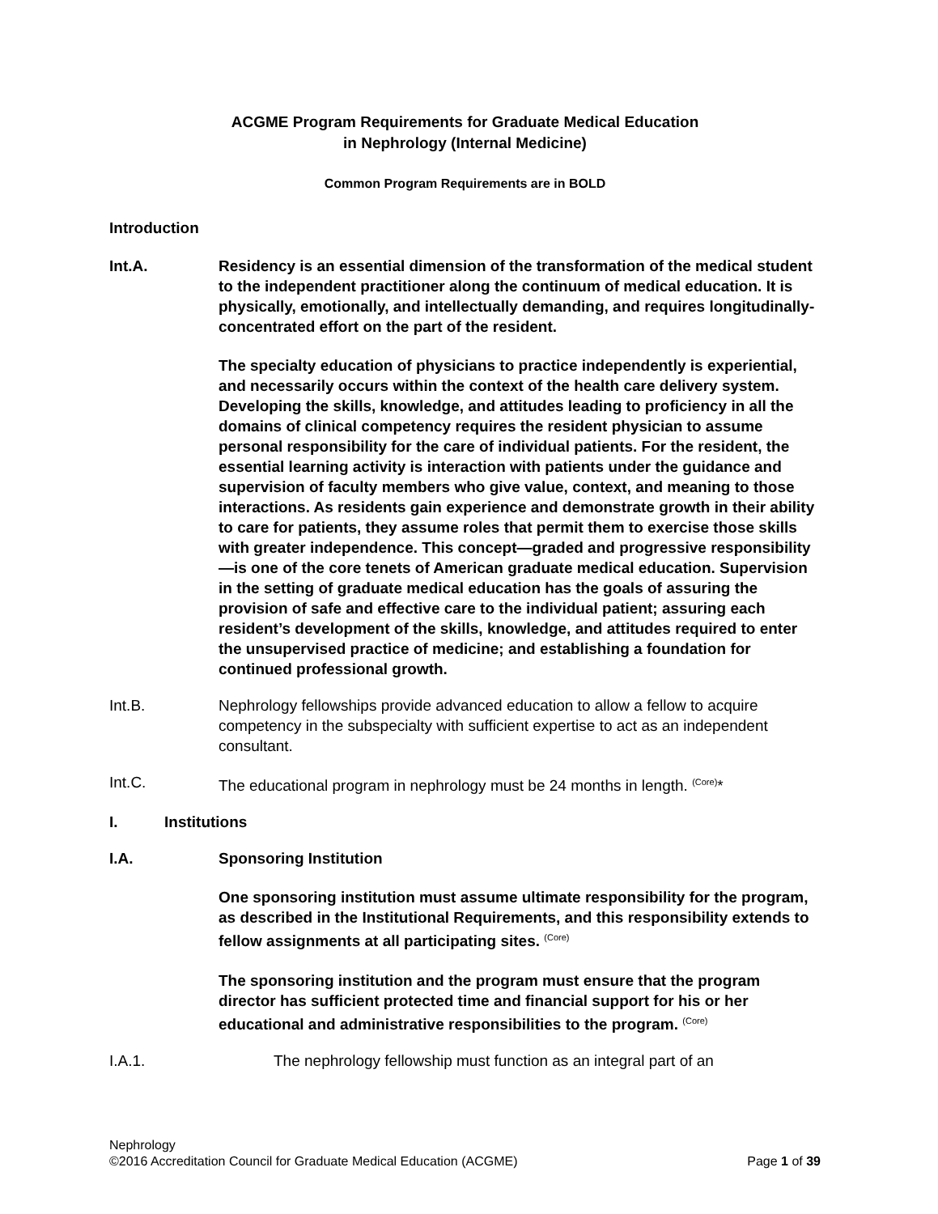ACGME Program Requirements for Graduate Medical Education
in Nephrology (Internal Medicine)
Common Program Requirements are in BOLD
Introduction
Int.A. Residency is an essential dimension of the transformation of the medical student to the independent practitioner along the continuum of medical education. It is physically, emotionally, and intellectually demanding, and requires longitudinally-concentrated effort on the part of the resident.
The specialty education of physicians to practice independently is experiential, and necessarily occurs within the context of the health care delivery system. Developing the skills, knowledge, and attitudes leading to proficiency in all the domains of clinical competency requires the resident physician to assume personal responsibility for the care of individual patients. For the resident, the essential learning activity is interaction with patients under the guidance and supervision of faculty members who give value, context, and meaning to those interactions. As residents gain experience and demonstrate growth in their ability to care for patients, they assume roles that permit them to exercise those skills with greater independence. This concept—graded and progressive responsibility—is one of the core tenets of American graduate medical education. Supervision in the setting of graduate medical education has the goals of assuring the provision of safe and effective care to the individual patient; assuring each resident’s development of the skills, knowledge, and attitudes required to enter the unsupervised practice of medicine; and establishing a foundation for continued professional growth.
Int.B. Nephrology fellowships provide advanced education to allow a fellow to acquire competency in the subspecialty with sufficient expertise to act as an independent consultant.
Int.C. The educational program in nephrology must be 24 months in length. <sup>(Core)</sup>*
I. Institutions
I.A. Sponsoring Institution
One sponsoring institution must assume ultimate responsibility for the program, as described in the Institutional Requirements, and this responsibility extends to fellow assignments at all participating sites. <sup>(Core)</sup>
The sponsoring institution and the program must ensure that the program director has sufficient protected time and financial support for his or her educational and administrative responsibilities to the program. <sup>(Core)</sup>
I.A.1. The nephrology fellowship must function as an integral part of an
Nephrology
©2016 Accreditation Council for Graduate Medical Education (ACGME) Page 1 of 39